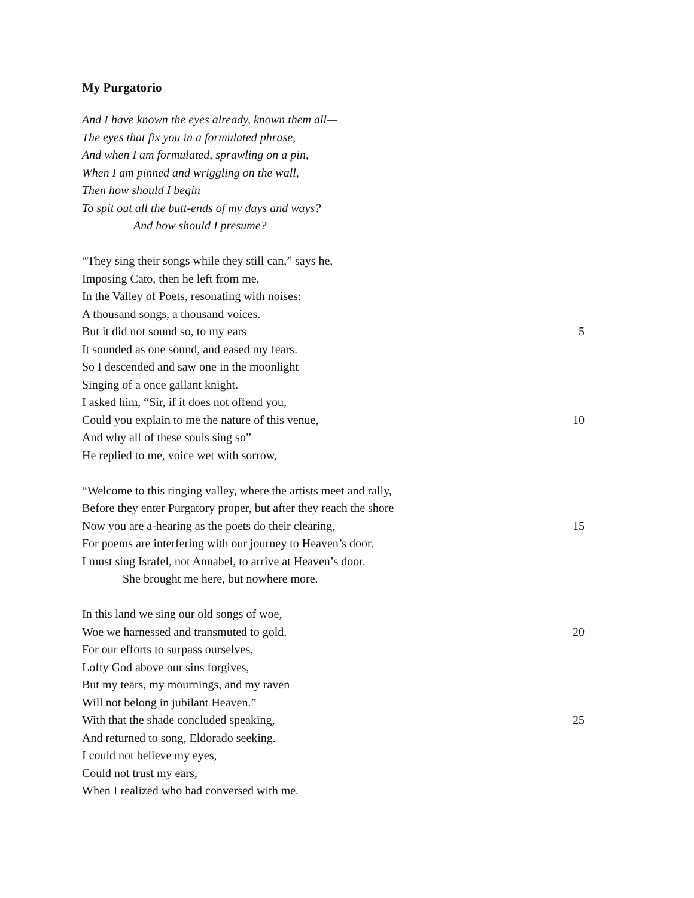My Purgatorio
And I have known the eyes already, known them all—
The eyes that fix you in a formulated phrase,
And when I am formulated, sprawling on a pin,
When I am pinned and wriggling on the wall,
Then how should I begin
To spit out all the butt-ends of my days and ways?
And how should I presume?
“They sing their songs while they still can,” says he,
Imposing Cato, then he left from me,
In the Valley of Poets, resonating with noises:
A thousand songs, a thousand voices.
But it did not sound so, to my ears 5
It sounded as one sound, and eased my fears.
So I descended and saw one in the moonlight
Singing of a once gallant knight.
I asked him, “Sir, if it does not offend you,
Could you explain to me the nature of this venue, 10
And why all of these souls sing so”
He replied to me, voice wet with sorrow,
“Welcome to this ringing valley, where the artists meet and rally,
Before they enter Purgatory proper, but after they reach the shore
Now you are a-hearing as the poets do their clearing, 15
For poems are interfering with our journey to Heaven’s door.
I must sing Israfel, not Annabel, to arrive at Heaven’s door.
She brought me here, but nowhere more.
In this land we sing our old songs of woe,
Woe we harnessed and transmuted to gold. 20
For our efforts to surpass ourselves,
Lofty God above our sins forgives,
But my tears, my mournings, and my raven
Will not belong in jubilant Heaven.”
With that the shade concluded speaking, 25
And returned to song, Eldorado seeking.
I could not believe my eyes,
Could not trust my ears,
When I realized who had conversed with me.